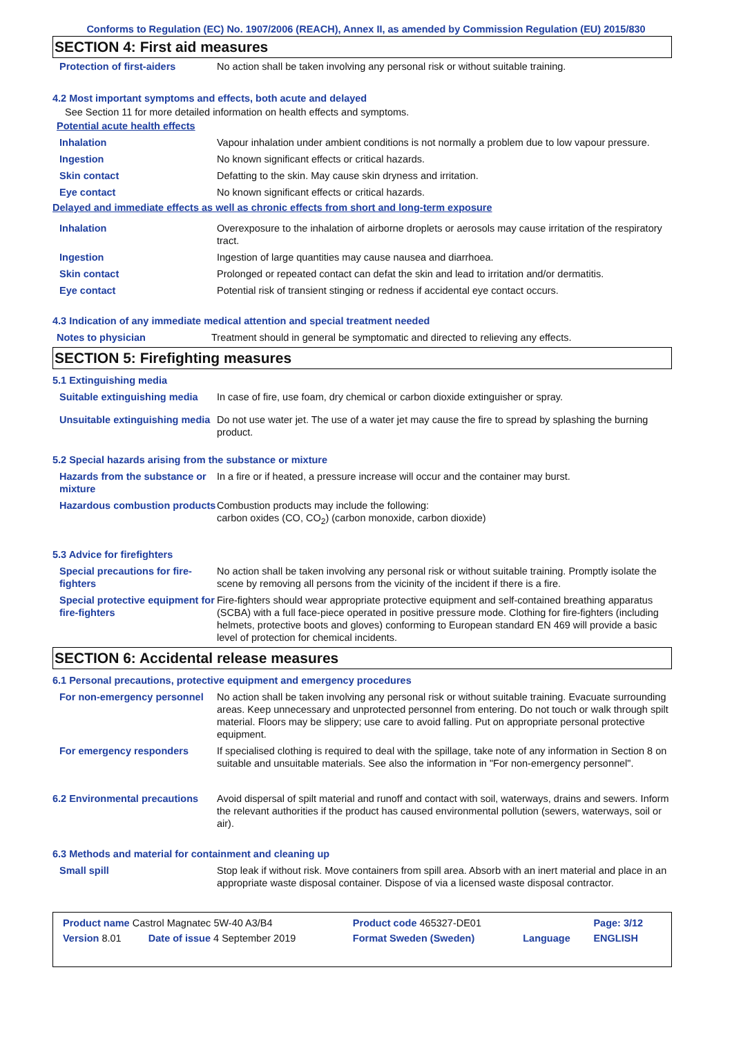Conforms to Regulation (EC) No. 1907/2006 (REACH), Annex II, as amended by Commission Regulation (EU) 2015/830
SECTION 4: First aid measures
| Protection of first-aiders | No action shall be taken involving any personal risk or without suitable training. |
4.2 Most important symptoms and effects, both acute and delayed
See Section 11 for more detailed information on health effects and symptoms.
Potential acute health effects
| Inhalation | Vapour inhalation under ambient conditions is not normally a problem due to low vapour pressure. |
| Ingestion | No known significant effects or critical hazards. |
| Skin contact | Defatting to the skin. May cause skin dryness and irritation. |
| Eye contact | No known significant effects or critical hazards. |
Delayed and immediate effects as well as chronic effects from short and long-term exposure
| Inhalation | Overexposure to the inhalation of airborne droplets or aerosols may cause irritation of the respiratory tract. |
| Ingestion | Ingestion of large quantities may cause nausea and diarrhoea. |
| Skin contact | Prolonged or repeated contact can defat the skin and lead to irritation and/or dermatitis. |
| Eye contact | Potential risk of transient stinging or redness if accidental eye contact occurs. |
4.3 Indication of any immediate medical attention and special treatment needed
| Notes to physician | Treatment should in general be symptomatic and directed to relieving any effects. |
SECTION 5: Firefighting measures
5.1 Extinguishing media
| Suitable extinguishing media | In case of fire, use foam, dry chemical or carbon dioxide extinguisher or spray. |
| Unsuitable extinguishing media | Do not use water jet. The use of a water jet may cause the fire to spread by splashing the burning product. |
5.2 Special hazards arising from the substance or mixture
| Hazards from the substance or mixture | In a fire or if heated, a pressure increase will occur and the container may burst. |
| Hazardous combustion products | Combustion products may include the following: carbon oxides (CO, CO<sub>2</sub>) (carbon monoxide, carbon dioxide) |
5.3 Advice for firefighters
| Special precautions for fire-fighters | No action shall be taken involving any personal risk or without suitable training. Promptly isolate the scene by removing all persons from the vicinity of the incident if there is a fire. |
| Special protective equipment for fire-fighters | Fire-fighters should wear appropriate protective equipment and self-contained breathing apparatus (SCBA) with a full face-piece operated in positive pressure mode. Clothing for fire-fighters (including helmets, protective boots and gloves) conforming to European standard EN 469 will provide a basic level of protection for chemical incidents. |
SECTION 6: Accidental release measures
6.1 Personal precautions, protective equipment and emergency procedures
| For non-emergency personnel | No action shall be taken involving any personal risk or without suitable training. Evacuate surrounding areas. Keep unnecessary and unprotected personnel from entering. Do not touch or walk through spilt material. Floors may be slippery; use care to avoid falling. Put on appropriate personal protective equipment. |
| For emergency responders | If specialised clothing is required to deal with the spillage, take note of any information in Section 8 on suitable and unsuitable materials. See also the information in "For non-emergency personnel". |
| 6.2 Environmental precautions | Avoid dispersal of spilt material and runoff and contact with soil, waterways, drains and sewers. Inform the relevant authorities if the product has caused environmental pollution (sewers, waterways, soil or air). |
6.3 Methods and material for containment and cleaning up
| Small spill | Stop leak if without risk. Move containers from spill area. Absorb with an inert material and place in an appropriate waste disposal container. Dispose of via a licensed waste disposal contractor. |
| Product name Castrol Magnatec 5W-40 A3/B4 | | Product code 465327-DE01 | | Page: 3/12 |
| Version 8.01 | Date of issue 4 September 2019 | Format Sweden (Sweden) | Language | ENGLISH |